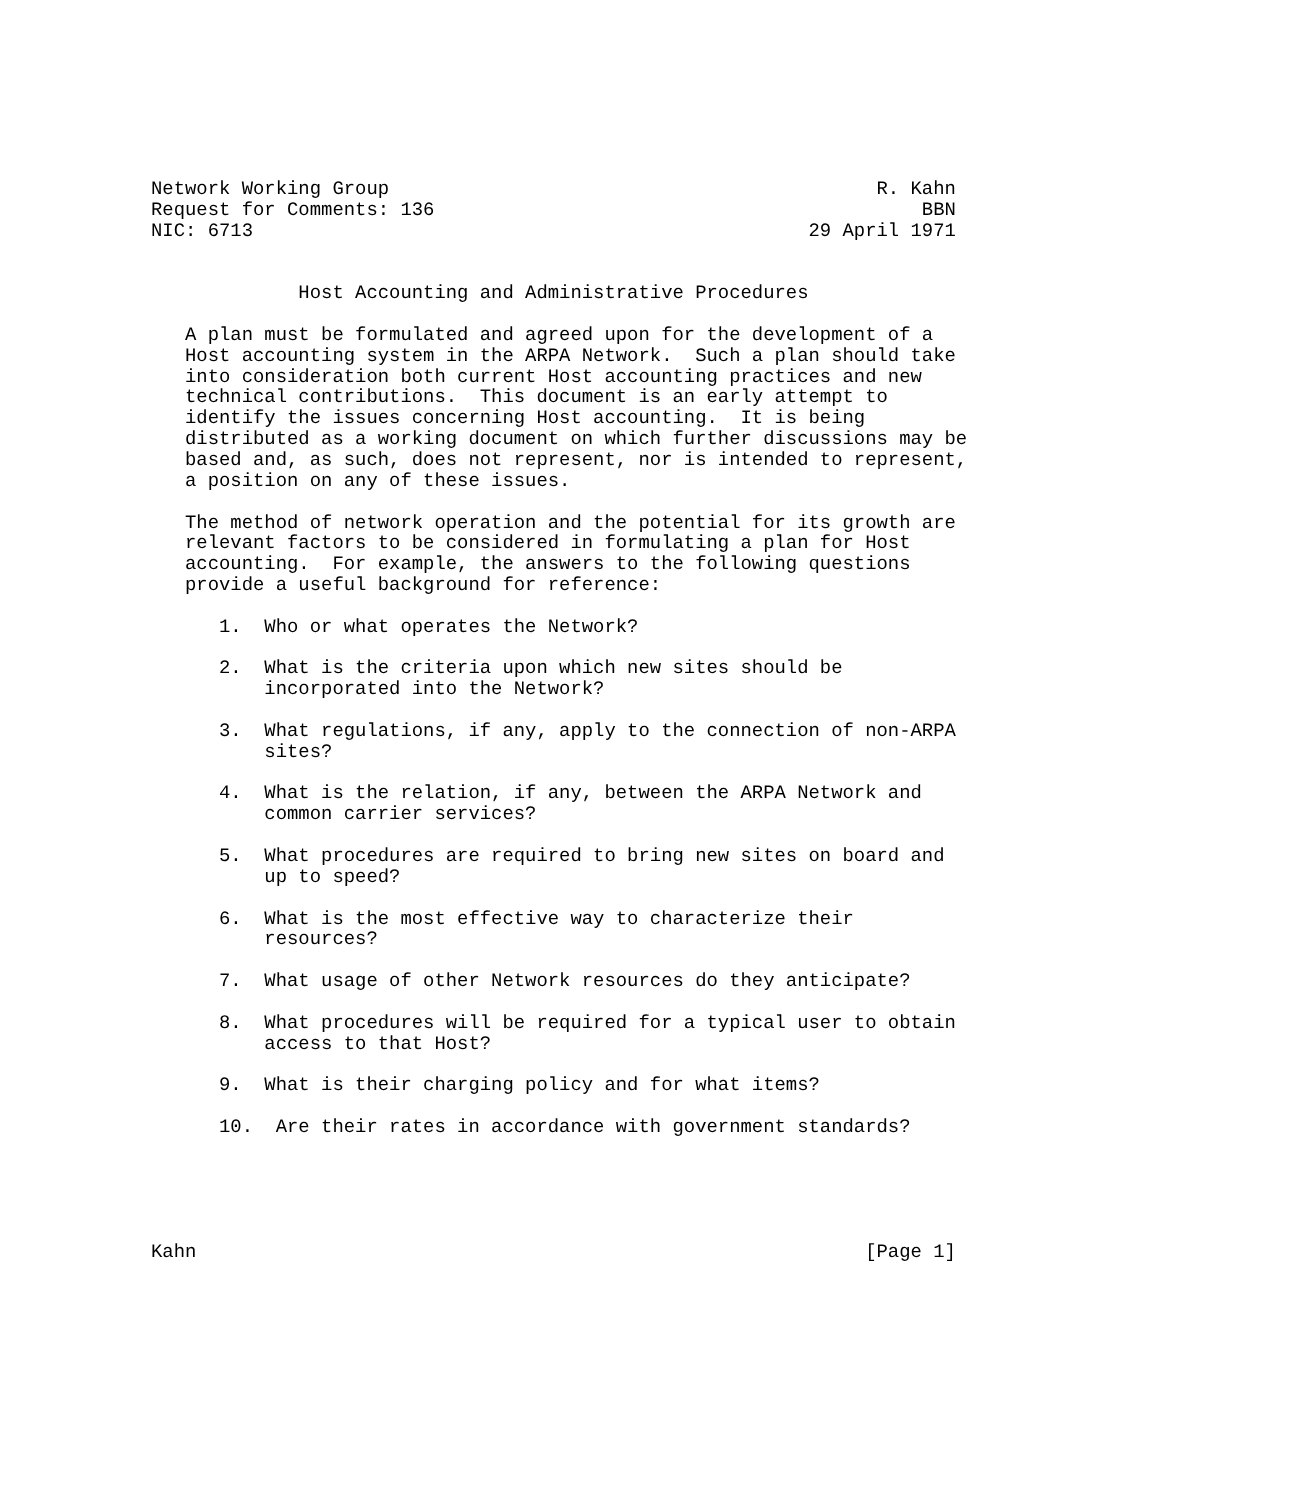Network Working Group                                           R. Kahn
Request for Comments: 136                                           BBN
NIC: 6713                                                 29 April 1971


             Host Accounting and Administrative Procedures

   A plan must be formulated and agreed upon for the development of a
   Host accounting system in the ARPA Network.  Such a plan should take
   into consideration both current Host accounting practices and new
   technical contributions.  This document is an early attempt to
   identify the issues concerning Host accounting.  It is being
   distributed as a working document on which further discussions may be
   based and, as such, does not represent, nor is intended to represent,
   a position on any of these issues.

   The method of network operation and the potential for its growth are
   relevant factors to be considered in formulating a plan for Host
   accounting.  For example, the answers to the following questions
   provide a useful background for reference:

      1.  Who or what operates the Network?

      2.  What is the criteria upon which new sites should be
          incorporated into the Network?

      3.  What regulations, if any, apply to the connection of non-ARPA
          sites?

      4.  What is the relation, if any, between the ARPA Network and
          common carrier services?

      5.  What procedures are required to bring new sites on board and
          up to speed?

      6.  What is the most effective way to characterize their
          resources?

      7.  What usage of other Network resources do they anticipate?

      8.  What procedures will be required for a typical user to obtain
          access to that Host?

      9.  What is their charging policy and for what items?

      10.  Are their rates in accordance with government standards?





Kahn                                                           [Page 1]